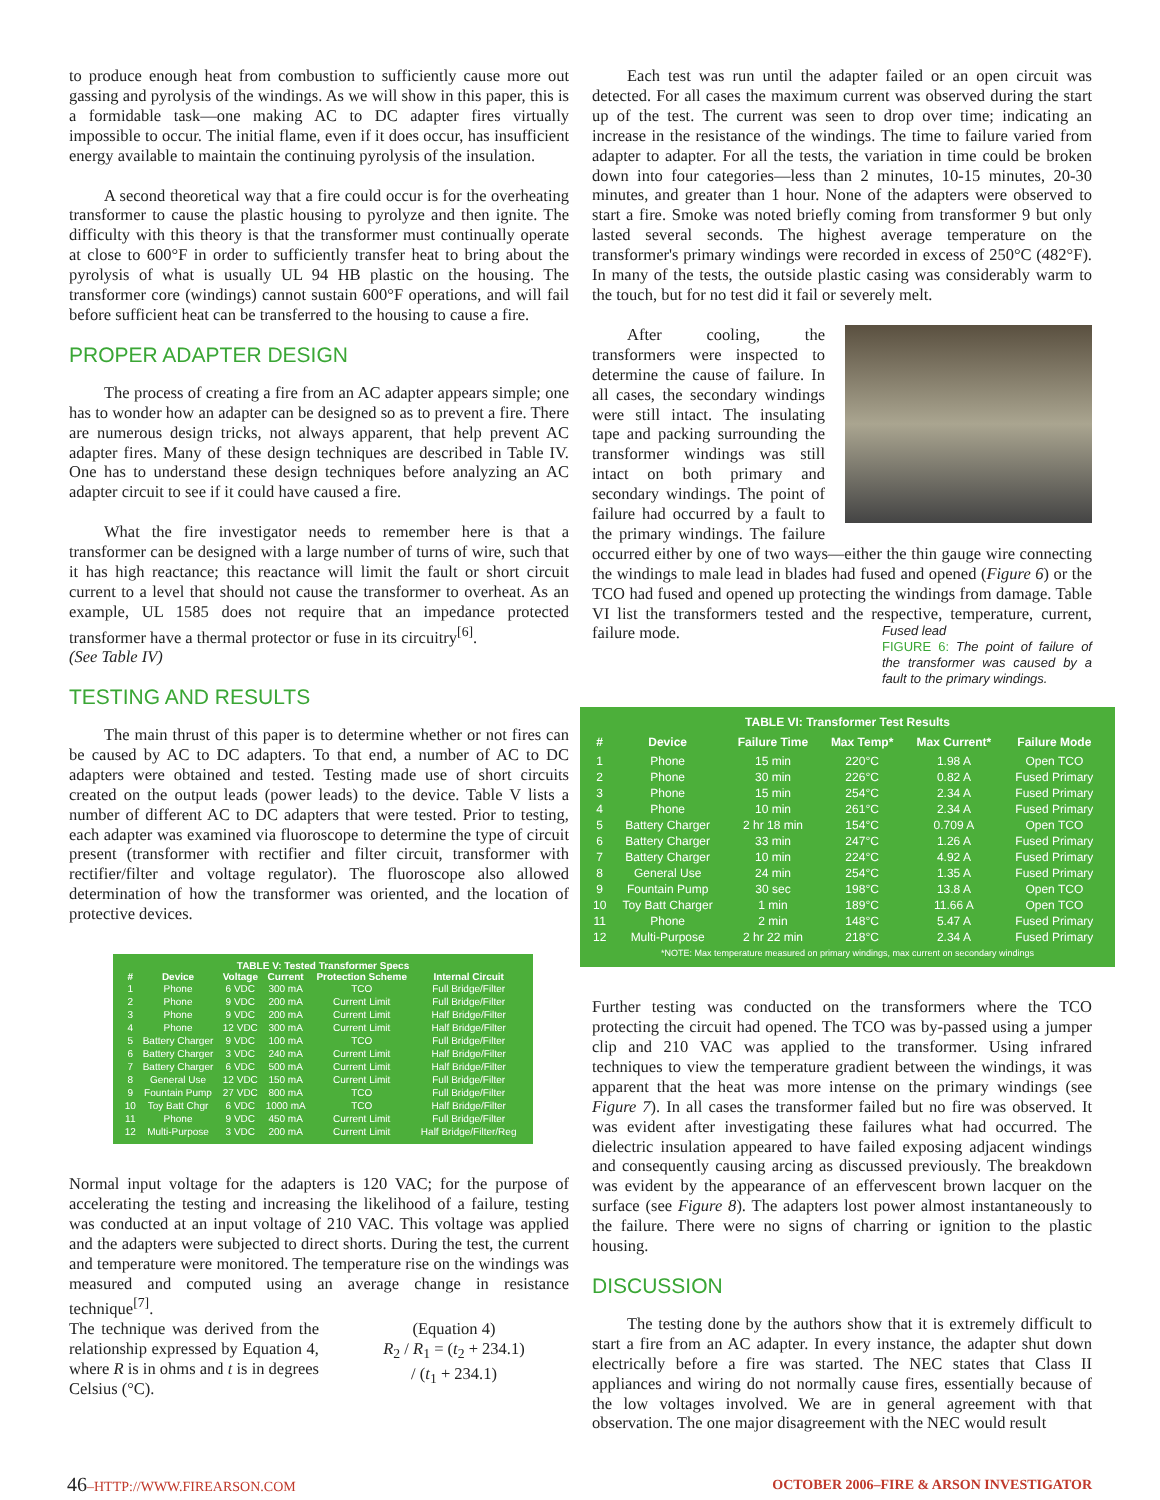to produce enough heat from combustion to sufficiently cause more out gassing and pyrolysis of the windings. As we will show in this paper, this is a formidable task—one making AC to DC adapter fires virtually impossible to occur. The initial flame, even if it does occur, has insufficient energy available to maintain the continuing pyrolysis of the insulation.
A second theoretical way that a fire could occur is for the overheating transformer to cause the plastic housing to pyrolyze and then ignite. The difficulty with this theory is that the transformer must continually operate at close to 600°F in order to sufficiently transfer heat to bring about the pyrolysis of what is usually UL 94 HB plastic on the housing. The transformer core (windings) cannot sustain 600°F operations, and will fail before sufficient heat can be transferred to the housing to cause a fire.
PROPER ADAPTER DESIGN
The process of creating a fire from an AC adapter appears simple; one has to wonder how an adapter can be designed so as to prevent a fire. There are numerous design tricks, not always apparent, that help prevent AC adapter fires. Many of these design techniques are described in Table IV. One has to understand these design techniques before analyzing an AC adapter circuit to see if it could have caused a fire.
What the fire investigator needs to remember here is that a transformer can be designed with a large number of turns of wire, such that it has high reactance; this reactance will limit the fault or short circuit current to a level that should not cause the transformer to overheat. As an example, UL 1585 does not require that an impedance protected transformer have a thermal protector or fuse in its circuitry<sup>[6]</sup>.
(See Table IV)
TESTING AND RESULTS
The main thrust of this paper is to determine whether or not fires can be caused by AC to DC adapters. To that end, a number of AC to DC adapters were obtained and tested. Testing made use of short circuits created on the output leads (power leads) to the device. Table V lists a number of different AC to DC adapters that were tested. Prior to testing, each adapter was examined via fluoroscope to determine the type of circuit present (transformer with rectifier and filter circuit, transformer with rectifier/filter and voltage regulator). The fluoroscope also allowed determination of how the transformer was oriented, and the location of protective devices.
| TABLE V: Tested Transformer Specs | | | | | |
| --- | --- | --- | --- | --- | --- |
| # | Device | Voltage | Current | Protection Scheme | Internal Circuit |
| 1 | Phone | 6 VDC | 300 mA | TCO | Full Bridge/Filter |
| 2 | Phone | 9 VDC | 200 mA | Current Limit | Full Bridge/Filter |
| 3 | Phone | 9 VDC | 200 mA | Current Limit | Half Bridge/Filter |
| 4 | Phone | 12 VDC | 300 mA | Current Limit | Half Bridge/Filter |
| 5 | Battery Charger | 9 VDC | 100 mA | TCO | Full Bridge/Filter |
| 6 | Battery Charger | 3 VDC | 240 mA | Current Limit | Half Bridge/Filter |
| 7 | Battery Charger | 6 VDC | 500 mA | Current Limit | Half Bridge/Filter |
| 8 | General Use | 12 VDC | 150 mA | Current Limit | Full Bridge/Filter |
| 9 | Fountain Pump | 27 VDC | 800 mA | TCO | Full Bridge/Filter |
| 10 | Toy Batt Chgr | 6 VDC | 1000 mA | TCO | Half Bridge/Filter |
| 11 | Phone | 9 VDC | 450 mA | Current Limit | Full Bridge/Filter |
| 12 | Multi-Purpose | 3 VDC | 200 mA | Current Limit | Half Bridge/Filter/Reg |
Normal input voltage for the adapters is 120 VAC; for the purpose of accelerating the testing and increasing the likelihood of a failure, testing was conducted at an input voltage of 210 VAC. This voltage was applied and the adapters were subjected to direct shorts. During the test, the current and temperature were monitored. The temperature rise on the windings was measured and computed using an average change in resistance technique<sup>[7]</sup>.
The technique was derived from the relationship expressed by Equation 4, where R is in ohms and t is in degrees Celsius (°C).
(Equation 4)
R<sub>2</sub> / R<sub>1</sub> = (t<sub>2</sub> + 234.1) / (t<sub>1</sub> + 234.1)
Each test was run until the adapter failed or an open circuit was detected. For all cases the maximum current was observed during the start up of the test. The current was seen to drop over time; indicating an increase in the resistance of the windings. The time to failure varied from adapter to adapter. For all the tests, the variation in time could be broken down into four categories—less than 2 minutes, 10-15 minutes, 20-30 minutes, and greater than 1 hour. None of the adapters were observed to start a fire. Smoke was noted briefly coming from transformer 9 but only lasted several seconds. The highest average temperature on the transformer's primary windings were recorded in excess of 250°C (482°F). In many of the tests, the outside plastic casing was considerably warm to the touch, but for no test did it fail or severely melt.
After cooling, the transformers were inspected to determine the cause of failure. In all cases, the secondary windings were still intact. The insulating tape and packing surrounding the transformer windings was still intact on both primary and secondary windings. The point of failure had occurred by a fault to the primary windings. The failure occurred either by one of two ways—either the thin gauge wire connecting the windings to male lead in blades had fused and opened (Figure 6) or the TCO had fused and opened up protecting the windings from damage. Table VI list the transformers tested and the respective, temperature, current, failure mode.
Fused lead
FIGURE 6: The point of failure of the transformer was caused by a fault to the primary windings.
| TABLE VI: Transformer Test Results | | | | | |
| --- | --- | --- | --- | --- | --- |
| # | Device | Failure Time | Max Temp* | Max Current* | Failure Mode |
| 1 | Phone | 15 min | 220°C | 1.98 A | Open TCO |
| 2 | Phone | 30 min | 226°C | 0.82 A | Fused Primary |
| 3 | Phone | 15 min | 254°C | 2.34 A | Fused Primary |
| 4 | Phone | 10 min | 261°C | 2.34 A | Fused Primary |
| 5 | Battery Charger | 2 hr 18 min | 154°C | 0.709 A | Open TCO |
| 6 | Battery Charger | 33 min | 247°C | 1.26 A | Fused Primary |
| 7 | Battery Charger | 10 min | 224°C | 4.92 A | Fused Primary |
| 8 | General Use | 24 min | 254°C | 1.35 A | Fused Primary |
| 9 | Fountain Pump | 30 sec | 198°C | 13.8 A | Open TCO |
| 10 | Toy Batt Charger | 1 min | 189°C | 11.66 A | Open TCO |
| 11 | Phone | 2 min | 148°C | 5.47 A | Fused Primary |
| 12 | Multi-Purpose | 2 hr 22 min | 218°C | 2.34 A | Fused Primary |
| *NOTE: Max temperature measured on primary windings, max current on secondary windings | | | | | |
Further testing was conducted on the transformers where the TCO protecting the circuit had opened. The TCO was by-passed using a jumper clip and 210 VAC was applied to the transformer. Using infrared techniques to view the temperature gradient between the windings, it was apparent that the heat was more intense on the primary windings (see Figure 7). In all cases the transformer failed but no fire was observed. It was evident after investigating these failures what had occurred. The dielectric insulation appeared to have failed exposing adjacent windings and consequently causing arcing as discussed previously. The breakdown was evident by the appearance of an effervescent brown lacquer on the surface (see Figure 8). The adapters lost power almost instantaneously to the failure. There were no signs of charring or ignition to the plastic housing.
DISCUSSION
The testing done by the authors show that it is extremely difficult to start a fire from an AC adapter. In every instance, the adapter shut down electrically before a fire was started. The NEC states that Class II appliances and wiring do not normally cause fires, essentially because of the low voltages involved. We are in general agreement with that observation. The one major disagreement with the NEC would result
46–HTTP://WWW.FIREARSON.COM OCTOBER 2006–FIRE & ARSON INVESTIGATOR